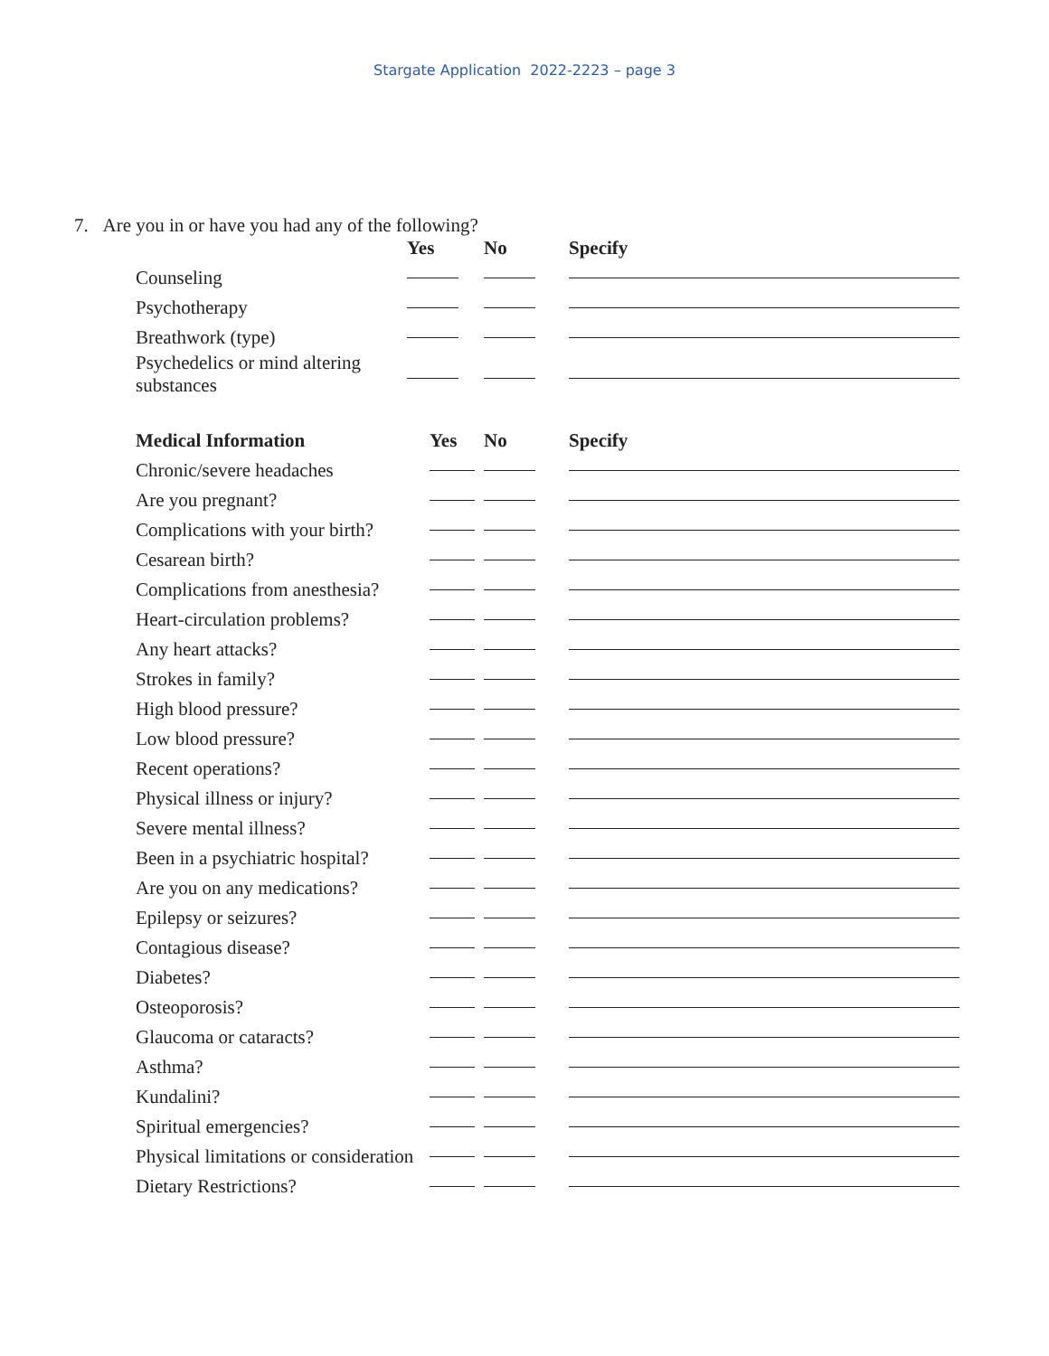Stargate Application 2022-2223 – page 3
7. Are you in or have you had any of the following?
| | Yes | No | Specify |
| --- | --- | --- | --- |
| Counseling | | | |
| Psychotherapy | | | |
| Breathwork (type) | | | |
| Psychedelics or mind altering substances | | | |
| Medical Information | Yes | No | Specify |
| --- | --- | --- | --- |
| Chronic/severe headaches | | | |
| Are you pregnant? | | | |
| Complications with your birth? | | | |
| Cesarean birth? | | | |
| Complications from anesthesia? | | | |
| Heart-circulation problems? | | | |
| Any heart attacks? | | | |
| Strokes in family? | | | |
| High blood pressure? | | | |
| Low blood pressure? | | | |
| Recent operations? | | | |
| Physical illness or injury? | | | |
| Severe mental illness? | | | |
| Been in a psychiatric hospital? | | | |
| Are you on any medications? | | | |
| Epilepsy or seizures? | | | |
| Contagious disease? | | | |
| Diabetes? | | | |
| Osteoporosis? | | | |
| Glaucoma or cataracts? | | | |
| Asthma? | | | |
| Kundalini? | | | |
| Spiritual emergencies? | | | |
| Physical limitations or consideration | | | |
| Dietary Restrictions? | | | |